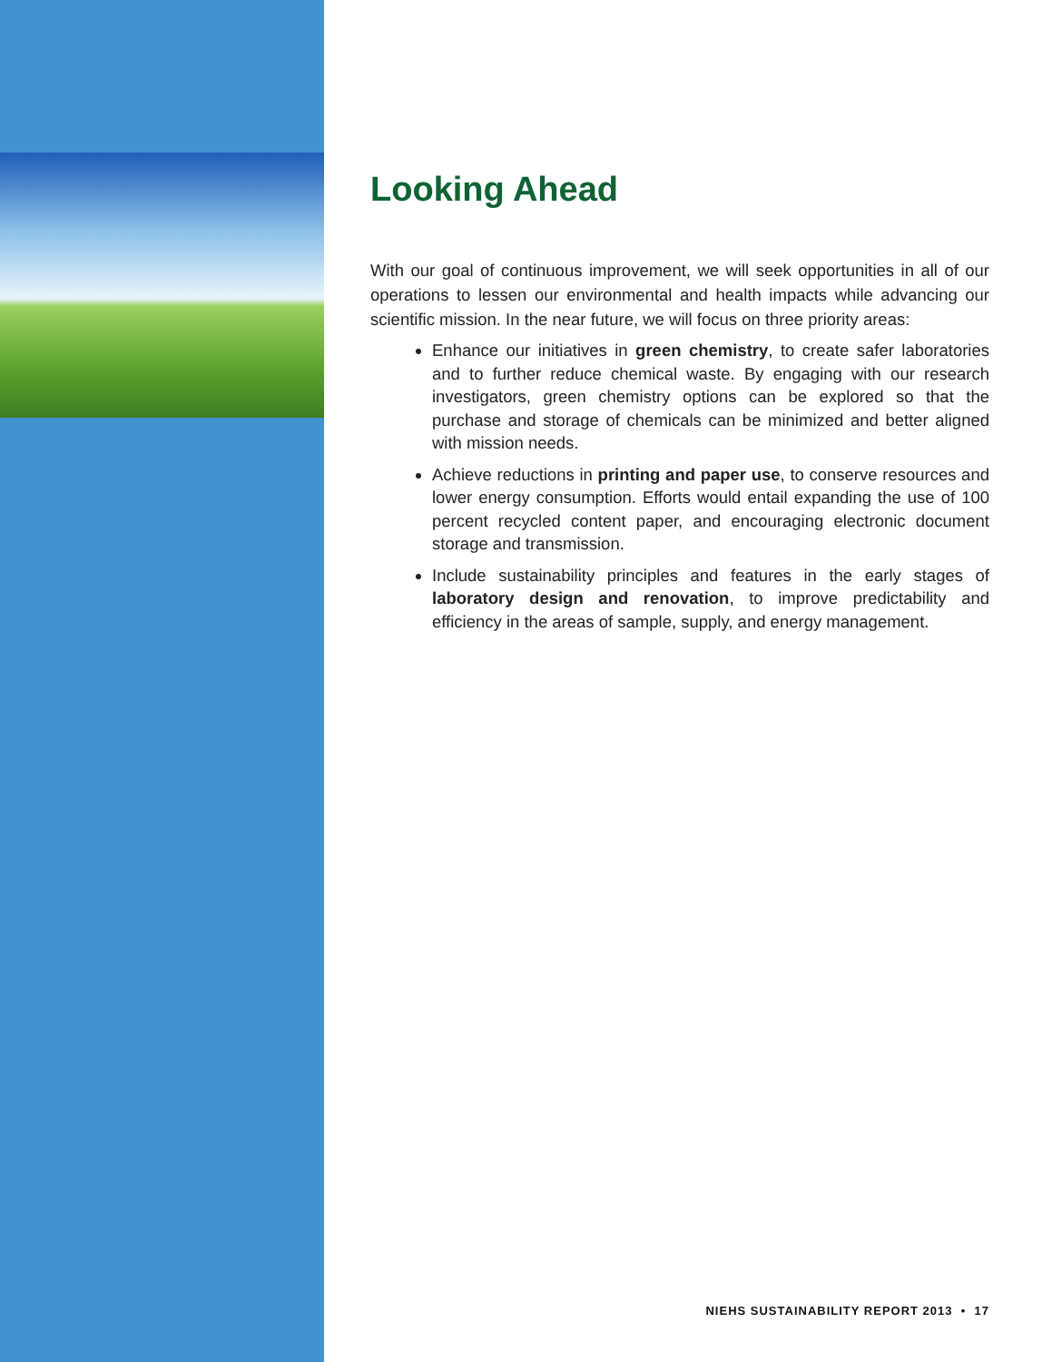Looking Ahead
With our goal of continuous improvement, we will seek opportunities in all of our operations to lessen our environmental and health impacts while advancing our scientific mission. In the near future, we will focus on three priority areas:
Enhance our initiatives in green chemistry, to create safer laboratories and to further reduce chemical waste. By engaging with our research investigators, green chemistry options can be explored so that the purchase and storage of chemicals can be minimized and better aligned with mission needs.
Achieve reductions in printing and paper use, to conserve resources and lower energy consumption. Efforts would entail expanding the use of 100 percent recycled content paper, and encouraging electronic document storage and transmission.
Include sustainability principles and features in the early stages of laboratory design and renovation, to improve predictability and efficiency in the areas of sample, supply, and energy management.
NIEHS SUSTAINABILITY REPORT 2013 • 17